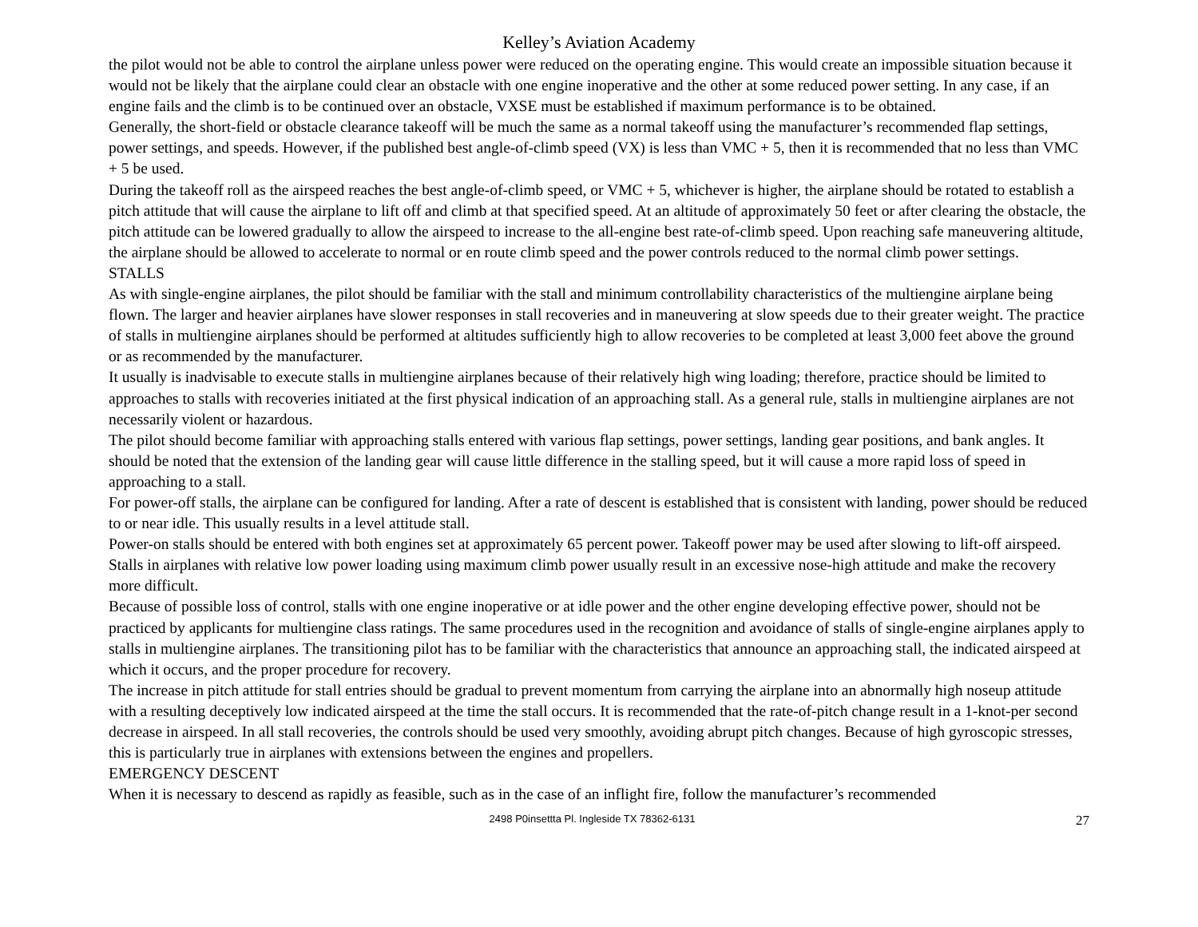Kelley’s Aviation Academy
the pilot would not be able to control the airplane unless power were reduced on the operating engine. This would create an impossible situation because it would not be likely that the airplane could clear an obstacle with one engine inoperative and the other at some reduced power setting. In any case, if an engine fails and the climb is to be continued over an obstacle, VXSE must be established if maximum performance is to be obtained.
Generally, the short-field or obstacle clearance takeoff will be much the same as a normal takeoff using the manufacturer’s recommended flap settings, power settings, and speeds. However, if the published best angle-of-climb speed (VX) is less than VMC + 5, then it is recommended that no less than VMC + 5 be used.
During the takeoff roll as the airspeed reaches the best angle-of-climb speed, or VMC + 5, whichever is higher, the airplane should be rotated to establish a pitch attitude that will cause the airplane to lift off and climb at that specified speed. At an altitude of approximately 50 feet or after clearing the obstacle, the pitch attitude can be lowered gradually to allow the airspeed to increase to the all-engine best rate-of-climb speed. Upon reaching safe maneuvering altitude, the airplane should be allowed to accelerate to normal or en route climb speed and the power controls reduced to the normal climb power settings.
STALLS
As with single-engine airplanes, the pilot should be familiar with the stall and minimum controllability characteristics of the multiengine airplane being flown. The larger and heavier airplanes have slower responses in stall recoveries and in maneuvering at slow speeds due to their greater weight. The practice of stalls in multiengine airplanes should be performed at altitudes sufficiently high to allow recoveries to be completed at least 3,000 feet above the ground or as recommended by the manufacturer.
It usually is inadvisable to execute stalls in multiengine airplanes because of their relatively high wing loading; therefore, practice should be limited to approaches to stalls with recoveries initiated at the first physical indication of an approaching stall. As a general rule, stalls in multiengine airplanes are not necessarily violent or hazardous.
The pilot should become familiar with approaching stalls entered with various flap settings, power settings, landing gear positions, and bank angles. It should be noted that the extension of the landing gear will cause little difference in the stalling speed, but it will cause a more rapid loss of speed in approaching to a stall.
For power-off stalls, the airplane can be configured for landing. After a rate of descent is established that is consistent with landing, power should be reduced to or near idle. This usually results in a level attitude stall.
Power-on stalls should be entered with both engines set at approximately 65 percent power. Takeoff power may be used after slowing to lift-off airspeed. Stalls in airplanes with relative low power loading using maximum climb power usually result in an excessive nose-high attitude and make the recovery more difficult.
Because of possible loss of control, stalls with one engine inoperative or at idle power and the other engine developing effective power, should not be practiced by applicants for multiengine class ratings. The same procedures used in the recognition and avoidance of stalls of single-engine airplanes apply to stalls in multiengine airplanes. The transitioning pilot has to be familiar with the characteristics that announce an approaching stall, the indicated airspeed at which it occurs, and the proper procedure for recovery.
The increase in pitch attitude for stall entries should be gradual to prevent momentum from carrying the airplane into an abnormally high noseup attitude with a resulting deceptively low indicated airspeed at the time the stall occurs. It is recommended that the rate-of-pitch change result in a 1-knot-per second decrease in airspeed. In all stall recoveries, the controls should be used very smoothly, avoiding abrupt pitch changes. Because of high gyroscopic stresses, this is particularly true in airplanes with extensions between the engines and propellers.
EMERGENCY DESCENT
When it is necessary to descend as rapidly as feasible, such as in the case of an inflight fire, follow the manufacturer’s recommended
2498 P0insettta Pl. Ingleside TX 78362-6131 27